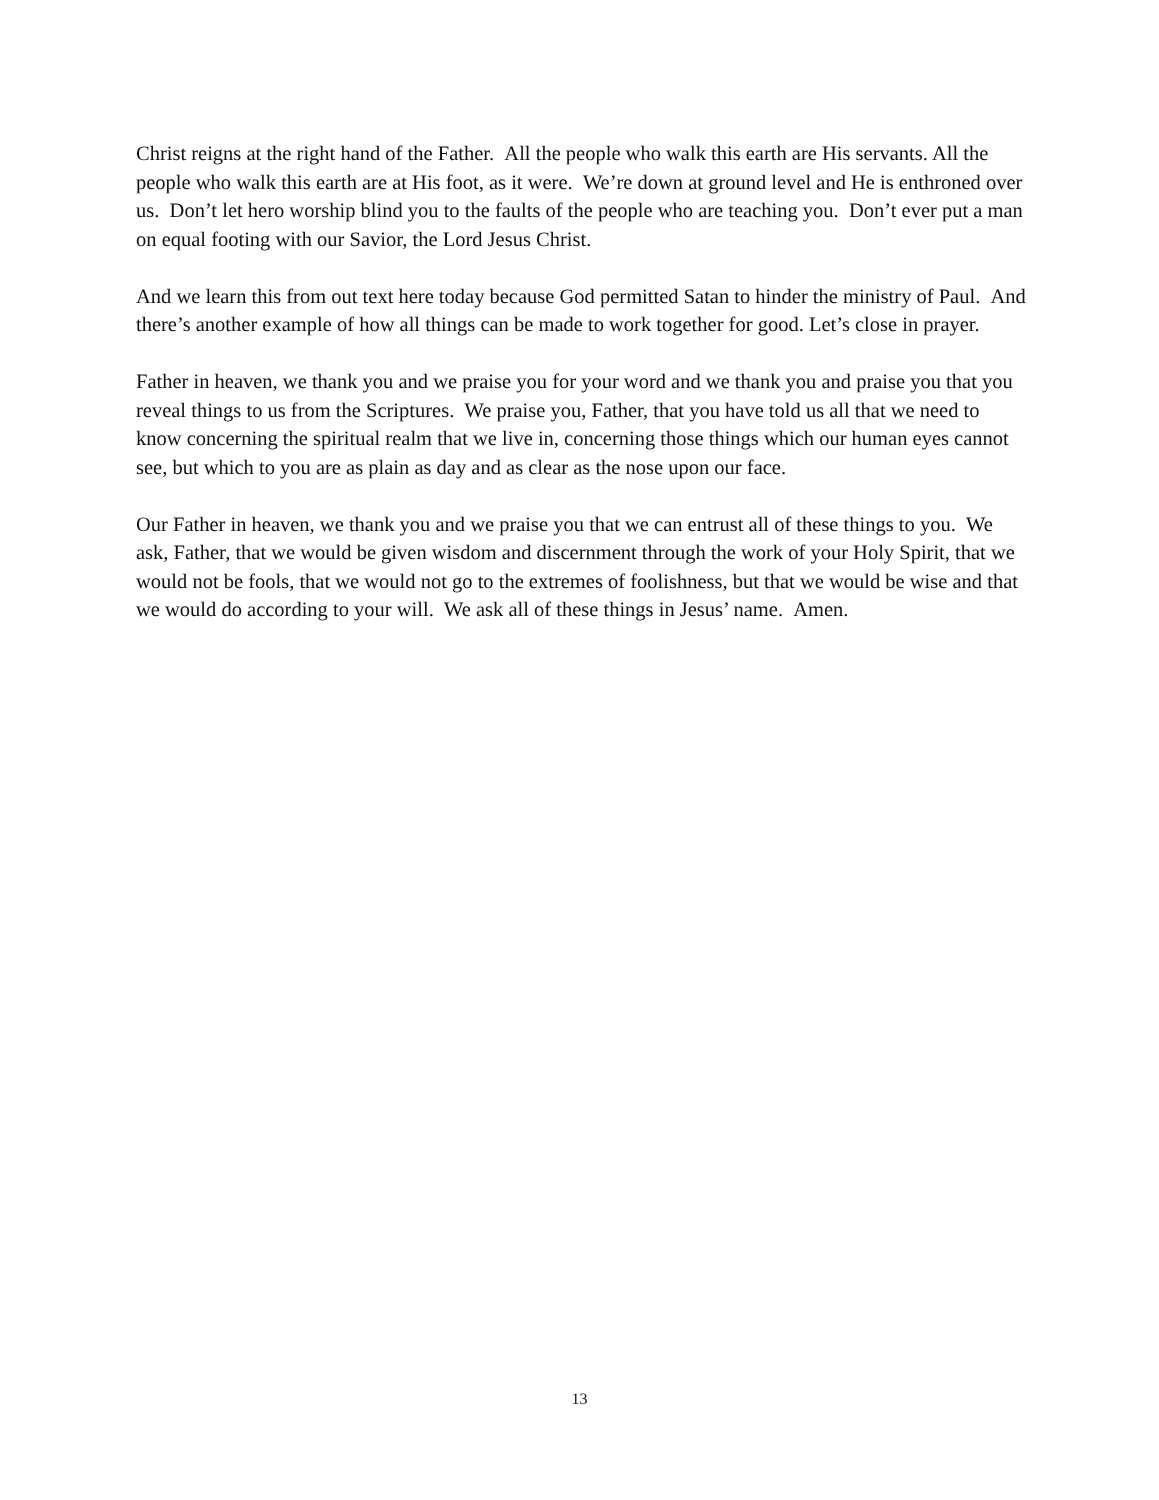Christ reigns at the right hand of the Father. All the people who walk this earth are His servants. All the people who walk this earth are at His foot, as it were. We’re down at ground level and He is enthroned over us. Don’t let hero worship blind you to the faults of the people who are teaching you. Don’t ever put a man on equal footing with our Savior, the Lord Jesus Christ.
And we learn this from out text here today because God permitted Satan to hinder the ministry of Paul. And there’s another example of how all things can be made to work together for good. Let’s close in prayer.
Father in heaven, we thank you and we praise you for your word and we thank you and praise you that you reveal things to us from the Scriptures. We praise you, Father, that you have told us all that we need to know concerning the spiritual realm that we live in, concerning those things which our human eyes cannot see, but which to you are as plain as day and as clear as the nose upon our face.
Our Father in heaven, we thank you and we praise you that we can entrust all of these things to you. We ask, Father, that we would be given wisdom and discernment through the work of your Holy Spirit, that we would not be fools, that we would not go to the extremes of foolishness, but that we would be wise and that we would do according to your will. We ask all of these things in Jesus’ name. Amen.
13